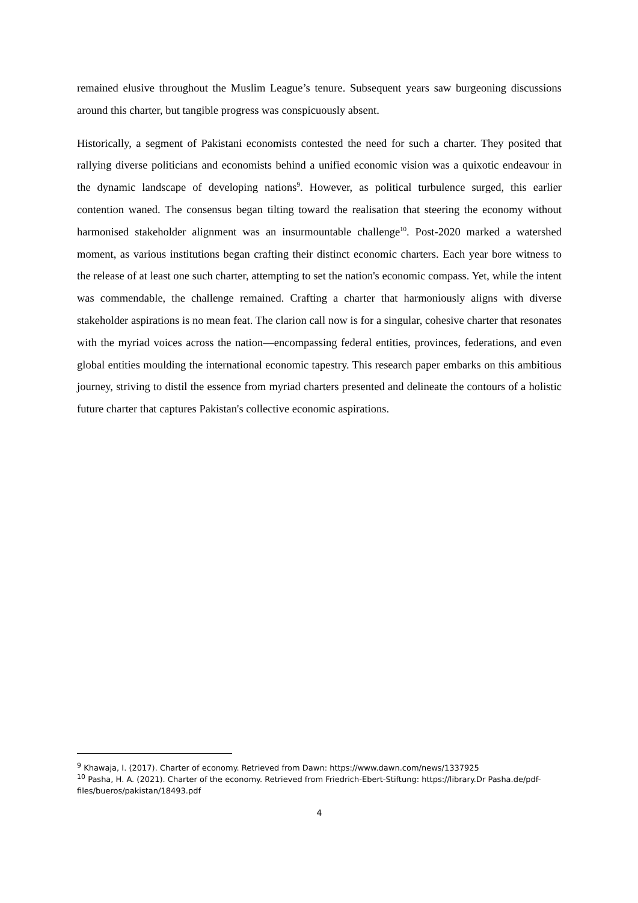remained elusive throughout the Muslim League’s tenure. Subsequent years saw burgeoning discussions around this charter, but tangible progress was conspicuously absent.
Historically, a segment of Pakistani economists contested the need for such a charter. They posited that rallying diverse politicians and economists behind a unified economic vision was a quixotic endeavour in the dynamic landscape of developing nations<sup>9</sup>. However, as political turbulence surged, this earlier contention waned. The consensus began tilting toward the realisation that steering the economy without harmonised stakeholder alignment was an insurmountable challenge<sup>10</sup>. Post-2020 marked a watershed moment, as various institutions began crafting their distinct economic charters. Each year bore witness to the release of at least one such charter, attempting to set the nation's economic compass. Yet, while the intent was commendable, the challenge remained. Crafting a charter that harmoniously aligns with diverse stakeholder aspirations is no mean feat. The clarion call now is for a singular, cohesive charter that resonates with the myriad voices across the nation—encompassing federal entities, provinces, federations, and even global entities moulding the international economic tapestry. This research paper embarks on this ambitious journey, striving to distil the essence from myriad charters presented and delineate the contours of a holistic future charter that captures Pakistan's collective economic aspirations.
<sup>9</sup> Khawaja, I. (2017). Charter of economy. Retrieved from Dawn: https://www.dawn.com/news/1337925
<sup>10</sup> Pasha, H. A. (2021). Charter of the economy. Retrieved from Friedrich-Ebert-Stiftung: https://library.Dr Pasha.de/pdf-files/bueros/pakistan/18493.pdf
4